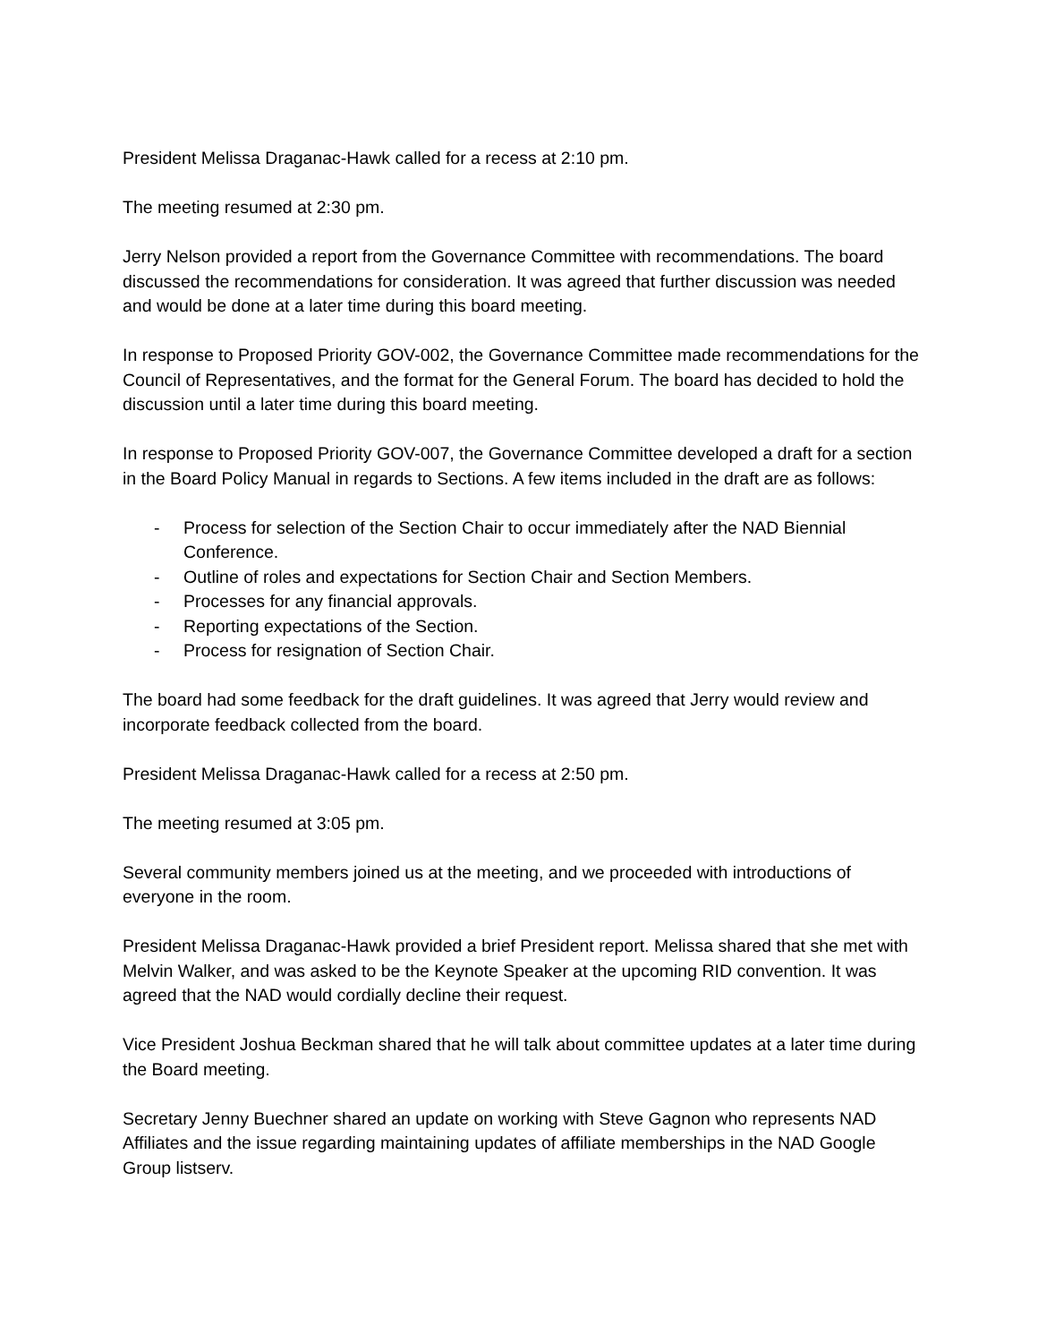President Melissa Draganac-Hawk called for a recess at 2:10 pm.
The meeting resumed at 2:30 pm.
Jerry Nelson provided a report from the Governance Committee with recommendations. The board discussed the recommendations for consideration. It was agreed that further discussion was needed and would be done at a later time during this board meeting.
In response to Proposed Priority GOV-002, the Governance Committee made recommendations for the Council of Representatives, and the format for the General Forum. The board has decided to hold the discussion until a later time during this board meeting.
In response to Proposed Priority GOV-007, the Governance Committee developed a draft for a section in the Board Policy Manual in regards to Sections. A few items included in the draft are as follows:
- Process for selection of the Section Chair to occur immediately after the NAD Biennial Conference.
- Outline of roles and expectations for Section Chair and Section Members.
- Processes for any financial approvals.
- Reporting expectations of the Section.
- Process for resignation of Section Chair.
The board had some feedback for the draft guidelines. It was agreed that Jerry would review and incorporate feedback collected from the board.
President Melissa Draganac-Hawk called for a recess at 2:50 pm.
The meeting resumed at 3:05 pm.
Several community members joined us at the meeting, and we proceeded with introductions of everyone in the room.
President Melissa Draganac-Hawk provided a brief President report. Melissa shared that she met with Melvin Walker, and was asked to be the Keynote Speaker at the upcoming RID convention. It was agreed that the NAD would cordially decline their request.
Vice President Joshua Beckman shared that he will talk about committee updates at a later time during the Board meeting.
Secretary Jenny Buechner shared an update on working with Steve Gagnon who represents NAD Affiliates and the issue regarding maintaining updates of affiliate memberships in the NAD Google Group listserv.